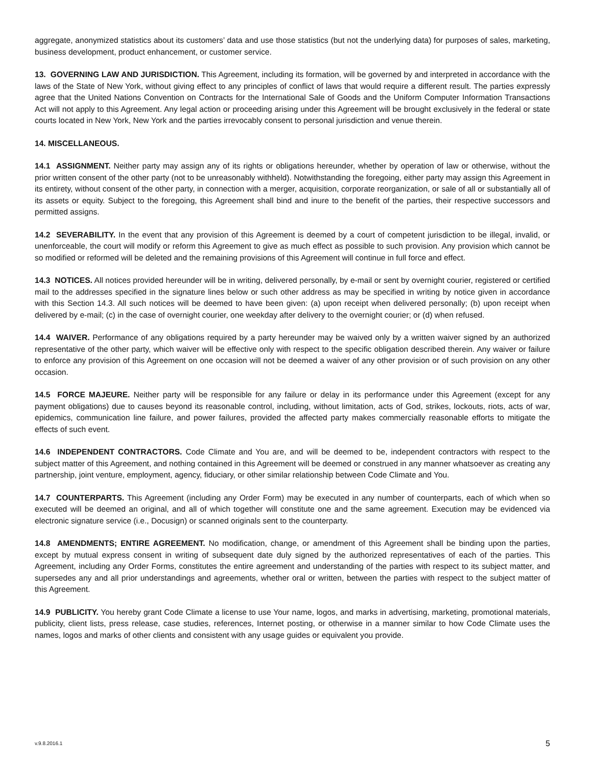aggregate, anonymized statistics about its customers’ data and use those statistics (but not the underlying data) for purposes of sales, marketing, business development, product enhancement, or customer service.
13. GOVERNING LAW AND JURISDICTION. This Agreement, including its formation, will be governed by and interpreted in accordance with the laws of the State of New York, without giving effect to any principles of conflict of laws that would require a different result. The parties expressly agree that the United Nations Convention on Contracts for the International Sale of Goods and the Uniform Computer Information Transactions Act will not apply to this Agreement. Any legal action or proceeding arising under this Agreement will be brought exclusively in the federal or state courts located in New York, New York and the parties irrevocably consent to personal jurisdiction and venue therein.
14. MISCELLANEOUS.
14.1 ASSIGNMENT. Neither party may assign any of its rights or obligations hereunder, whether by operation of law or otherwise, without the prior written consent of the other party (not to be unreasonably withheld). Notwithstanding the foregoing, either party may assign this Agreement in its entirety, without consent of the other party, in connection with a merger, acquisition, corporate reorganization, or sale of all or substantially all of its assets or equity. Subject to the foregoing, this Agreement shall bind and inure to the benefit of the parties, their respective successors and permitted assigns.
14.2 SEVERABILITY. In the event that any provision of this Agreement is deemed by a court of competent jurisdiction to be illegal, invalid, or unenforceable, the court will modify or reform this Agreement to give as much effect as possible to such provision. Any provision which cannot be so modified or reformed will be deleted and the remaining provisions of this Agreement will continue in full force and effect.
14.3 NOTICES. All notices provided hereunder will be in writing, delivered personally, by e-mail or sent by overnight courier, registered or certified mail to the addresses specified in the signature lines below or such other address as may be specified in writing by notice given in accordance with this Section 14.3. All such notices will be deemed to have been given: (a) upon receipt when delivered personally; (b) upon receipt when delivered by e-mail; (c) in the case of overnight courier, one weekday after delivery to the overnight courier; or (d) when refused.
14.4 WAIVER. Performance of any obligations required by a party hereunder may be waived only by a written waiver signed by an authorized representative of the other party, which waiver will be effective only with respect to the specific obligation described therein. Any waiver or failure to enforce any provision of this Agreement on one occasion will not be deemed a waiver of any other provision or of such provision on any other occasion.
14.5 FORCE MAJEURE. Neither party will be responsible for any failure or delay in its performance under this Agreement (except for any payment obligations) due to causes beyond its reasonable control, including, without limitation, acts of God, strikes, lockouts, riots, acts of war, epidemics, communication line failure, and power failures, provided the affected party makes commercially reasonable efforts to mitigate the effects of such event.
14.6 INDEPENDENT CONTRACTORS. Code Climate and You are, and will be deemed to be, independent contractors with respect to the subject matter of this Agreement, and nothing contained in this Agreement will be deemed or construed in any manner whatsoever as creating any partnership, joint venture, employment, agency, fiduciary, or other similar relationship between Code Climate and You.
14.7 COUNTERPARTS. This Agreement (including any Order Form) may be executed in any number of counterparts, each of which when so executed will be deemed an original, and all of which together will constitute one and the same agreement. Execution may be evidenced via electronic signature service (i.e., Docusign) or scanned originals sent to the counterparty.
14.8 AMENDMENTS; ENTIRE AGREEMENT. No modification, change, or amendment of this Agreement shall be binding upon the parties, except by mutual express consent in writing of subsequent date duly signed by the authorized representatives of each of the parties. This Agreement, including any Order Forms, constitutes the entire agreement and understanding of the parties with respect to its subject matter, and supersedes any and all prior understandings and agreements, whether oral or written, between the parties with respect to the subject matter of this Agreement.
14.9 PUBLICITY. You hereby grant Code Climate a license to use Your name, logos, and marks in advertising, marketing, promotional materials, publicity, client lists, press release, case studies, references, Internet posting, or otherwise in a manner similar to how Code Climate uses the names, logos and marks of other clients and consistent with any usage guides or equivalent you provide.
v.9.8.2016.1 5